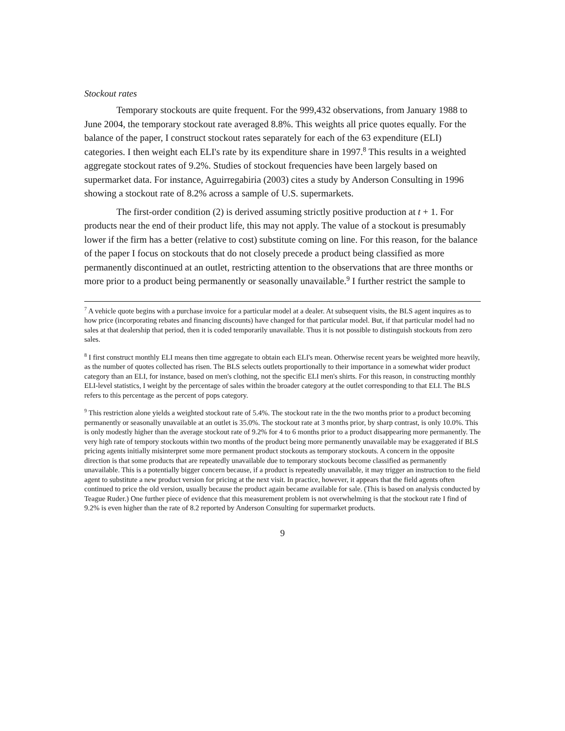Stockout rates
Temporary stockouts are quite frequent. For the 999,432 observations, from January 1988 to June 2004, the temporary stockout rate averaged 8.8%. This weights all price quotes equally. For the balance of the paper, I construct stockout rates separately for each of the 63 expenditure (ELI) categories. I then weight each ELI's rate by its expenditure share in 1997.<sup>8</sup> This results in a weighted aggregate stockout rates of 9.2%. Studies of stockout frequencies have been largely based on supermarket data. For instance, Aguirregabiria (2003) cites a study by Anderson Consulting in 1996 showing a stockout rate of 8.2% across a sample of U.S. supermarkets.
The first-order condition (2) is derived assuming strictly positive production at t + 1. For products near the end of their product life, this may not apply. The value of a stockout is presumably lower if the firm has a better (relative to cost) substitute coming on line. For this reason, for the balance of the paper I focus on stockouts that do not closely precede a product being classified as more permanently discontinued at an outlet, restricting attention to the observations that are three months or more prior to a product being permanently or seasonally unavailable.<sup>9</sup> I further restrict the sample to
<sup>7</sup> A vehicle quote begins with a purchase invoice for a particular model at a dealer. At subsequent visits, the BLS agent inquires as to how price (incorporating rebates and financing discounts) have changed for that particular model. But, if that particular model had no sales at that dealership that period, then it is coded temporarily unavailable. Thus it is not possible to distinguish stockouts from zero sales.
<sup>8</sup> I first construct monthly ELI means then time aggregate to obtain each ELI's mean. Otherwise recent years be weighted more heavily, as the number of quotes collected has risen. The BLS selects outlets proportionally to their importance in a somewhat wider product category than an ELI, for instance, based on men's clothing, not the specific ELI men's shirts. For this reason, in constructing monthly ELI-level statistics, I weight by the percentage of sales within the broader category at the outlet corresponding to that ELI. The BLS refers to this percentage as the percent of pops category.
<sup>9</sup> This restriction alone yields a weighted stockout rate of 5.4%. The stockout rate in the the two months prior to a product becoming permanently or seasonally unavailable at an outlet is 35.0%. The stockout rate at 3 months prior, by sharp contrast, is only 10.0%. This is only modestly higher than the average stockout rate of 9.2% for 4 to 6 months prior to a product disappearing more permanently. The very high rate of tempory stockouts within two months of the product being more permanently unavailable may be exaggerated if BLS pricing agents initially misinterpret some more permanent product stockouts as temporary stockouts. A concern in the opposite direction is that some products that are repeatedly unavailable due to temporary stockouts become classified as permanently unavailable. This is a potentially bigger concern because, if a product is repeatedly unavailable, it may trigger an instruction to the field agent to substitute a new product version for pricing at the next visit. In practice, however, it appears that the field agents often continued to price the old version, usually because the product again became available for sale. (This is based on analysis conducted by Teague Ruder.) One further piece of evidence that this measurement problem is not overwhelming is that the stockout rate I find of 9.2% is even higher than the rate of 8.2 reported by Anderson Consulting for supermarket products.
9